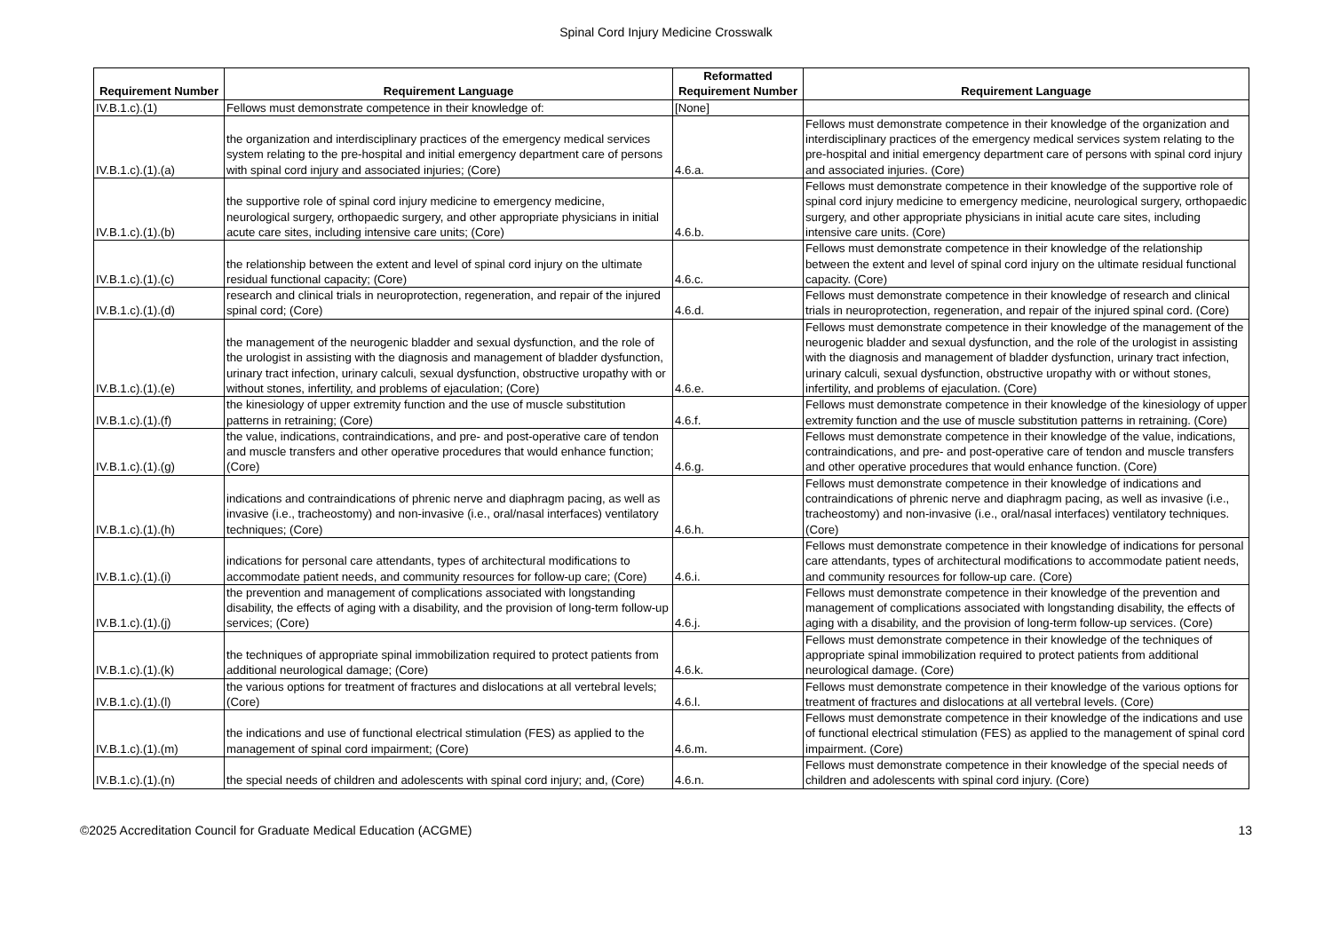Spinal Cord Injury Medicine Crosswalk
| Requirement Number | Requirement Language | Reformatted Requirement Number | Requirement Language |
| --- | --- | --- | --- |
| IV.B.1.c).(1) | Fellows must demonstrate competence in their knowledge of: | [None] | |
| IV.B.1.c).(1).(a) | the organization and interdisciplinary practices of the emergency medical services system relating to the pre-hospital and initial emergency department care of persons with spinal cord injury and associated injuries; (Core) | 4.6.a. | Fellows must demonstrate competence in their knowledge of the organization and interdisciplinary practices of the emergency medical services system relating to the pre-hospital and initial emergency department care of persons with spinal cord injury and associated injuries. (Core) |
| IV.B.1.c).(1).(b) | the supportive role of spinal cord injury medicine to emergency medicine, neurological surgery, orthopaedic surgery, and other appropriate physicians in initial acute care sites, including intensive care units; (Core) | 4.6.b. | Fellows must demonstrate competence in their knowledge of the supportive role of spinal cord injury medicine to emergency medicine, neurological surgery, orthopaedic surgery, and other appropriate physicians in initial acute care sites, including intensive care units. (Core) |
| IV.B.1.c).(1).(c) | the relationship between the extent and level of spinal cord injury on the ultimate residual functional capacity; (Core) | 4.6.c. | Fellows must demonstrate competence in their knowledge of the relationship between the extent and level of spinal cord injury on the ultimate residual functional capacity. (Core) |
| IV.B.1.c).(1).(d) | research and clinical trials in neuroprotection, regeneration, and repair of the injured spinal cord; (Core) | 4.6.d. | Fellows must demonstrate competence in their knowledge of research and clinical trials in neuroprotection, regeneration, and repair of the injured spinal cord. (Core) |
| IV.B.1.c).(1).(e) | the management of the neurogenic bladder and sexual dysfunction, and the role of the urologist in assisting with the diagnosis and management of bladder dysfunction, urinary tract infection, urinary calculi, sexual dysfunction, obstructive uropathy with or without stones, infertility, and problems of ejaculation; (Core) | 4.6.e. | Fellows must demonstrate competence in their knowledge of the management of the neurogenic bladder and sexual dysfunction, and the role of the urologist in assisting with the diagnosis and management of bladder dysfunction, urinary tract infection, urinary calculi, sexual dysfunction, obstructive uropathy with or without stones, infertility, and problems of ejaculation. (Core) |
| IV.B.1.c).(1).(f) | the kinesiology of upper extremity function and the use of muscle substitution patterns in retraining; (Core) | 4.6.f. | Fellows must demonstrate competence in their knowledge of the kinesiology of upper extremity function and the use of muscle substitution patterns in retraining. (Core) |
| IV.B.1.c).(1).(g) | the value, indications, contraindications, and pre- and post-operative care of tendon and muscle transfers and other operative procedures that would enhance function; (Core) | 4.6.g. | Fellows must demonstrate competence in their knowledge of the value, indications, contraindications, and pre- and post-operative care of tendon and muscle transfers and other operative procedures that would enhance function. (Core) |
| IV.B.1.c).(1).(h) | indications and contraindications of phrenic nerve and diaphragm pacing, as well as invasive (i.e., tracheostomy) and non-invasive (i.e., oral/nasal interfaces) ventilatory techniques; (Core) | 4.6.h. | Fellows must demonstrate competence in their knowledge of indications and contraindications of phrenic nerve and diaphragm pacing, as well as invasive (i.e., tracheostomy) and non-invasive (i.e., oral/nasal interfaces) ventilatory techniques. (Core) |
| IV.B.1.c).(1).(i) | indications for personal care attendants, types of architectural modifications to accommodate patient needs, and community resources for follow-up care; (Core) | 4.6.i. | Fellows must demonstrate competence in their knowledge of indications for personal care attendants, types of architectural modifications to accommodate patient needs, and community resources for follow-up care. (Core) |
| IV.B.1.c).(1).(j) | the prevention and management of complications associated with longstanding disability, the effects of aging with a disability, and the provision of long-term follow-up services; (Core) | 4.6.j. | Fellows must demonstrate competence in their knowledge of the prevention and management of complications associated with longstanding disability, the effects of aging with a disability, and the provision of long-term follow-up services. (Core) |
| IV.B.1.c).(1).(k) | the techniques of appropriate spinal immobilization required to protect patients from additional neurological damage; (Core) | 4.6.k. | Fellows must demonstrate competence in their knowledge of the techniques of appropriate spinal immobilization required to protect patients from additional neurological damage. (Core) |
| IV.B.1.c).(1).(l) | the various options for treatment of fractures and dislocations at all vertebral levels; (Core) | 4.6.l. | Fellows must demonstrate competence in their knowledge of the various options for treatment of fractures and dislocations at all vertebral levels. (Core) |
| IV.B.1.c).(1).(m) | the indications and use of functional electrical stimulation (FES) as applied to the management of spinal cord impairment; (Core) | 4.6.m. | Fellows must demonstrate competence in their knowledge of the indications and use of functional electrical stimulation (FES) as applied to the management of spinal cord impairment. (Core) |
| IV.B.1.c).(1).(n) | the special needs of children and adolescents with spinal cord injury; and, (Core) | 4.6.n. | Fellows must demonstrate competence in their knowledge of the special needs of children and adolescents with spinal cord injury. (Core) |
©2025 Accreditation Council for Graduate Medical Education (ACGME) 13